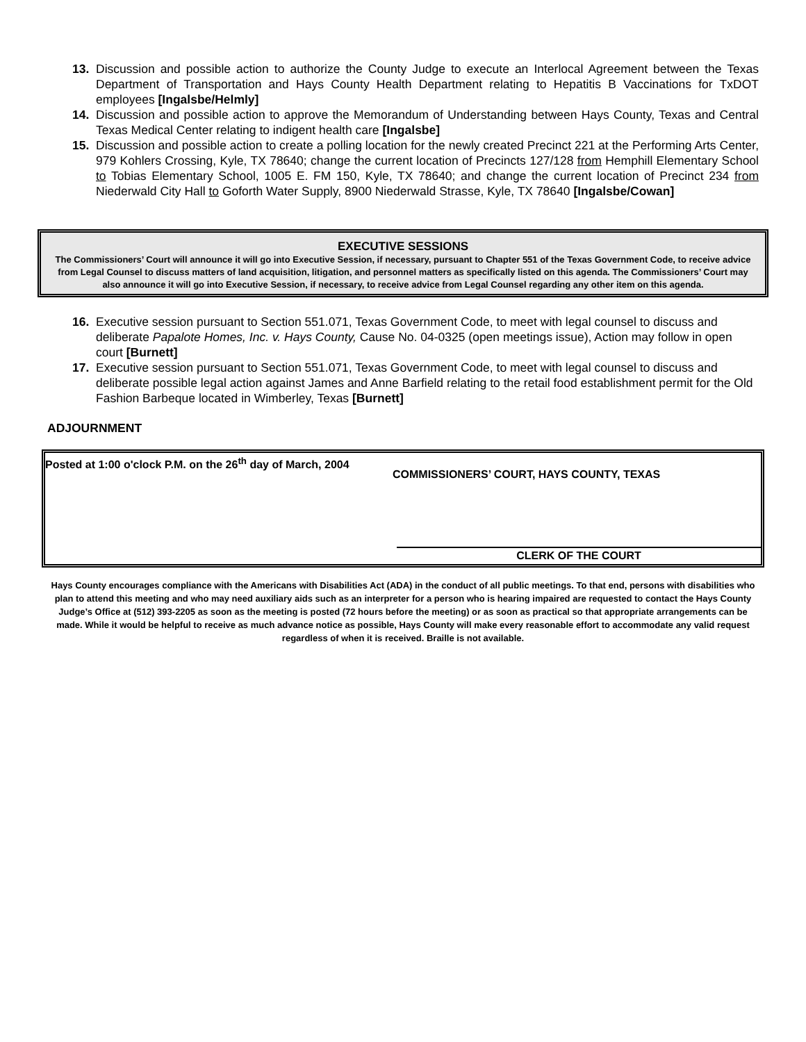13. Discussion and possible action to authorize the County Judge to execute an Interlocal Agreement between the Texas Department of Transportation and Hays County Health Department relating to Hepatitis B Vaccinations for TxDOT employees [Ingalsbe/Helmly]
14. Discussion and possible action to approve the Memorandum of Understanding between Hays County, Texas and Central Texas Medical Center relating to indigent health care [Ingalsbe]
15. Discussion and possible action to create a polling location for the newly created Precinct 221 at the Performing Arts Center, 979 Kohlers Crossing, Kyle, TX 78640; change the current location of Precincts 127/128 from Hemphill Elementary School to Tobias Elementary School, 1005 E. FM 150, Kyle, TX 78640; and change the current location of Precinct 234 from Niederwald City Hall to Goforth Water Supply, 8900 Niederwald Strasse, Kyle, TX 78640 [Ingalsbe/Cowan]
EXECUTIVE SESSIONS
The Commissioners’ Court will announce it will go into Executive Session, if necessary, pursuant to Chapter 551 of the Texas Government Code, to receive advice from Legal Counsel to discuss matters of land acquisition, litigation, and personnel matters as specifically listed on this agenda. The Commissioners’ Court may also announce it will go into Executive Session, if necessary, to receive advice from Legal Counsel regarding any other item on this agenda.
16. Executive session pursuant to Section 551.071, Texas Government Code, to meet with legal counsel to discuss and deliberate Papalote Homes, Inc. v. Hays County, Cause No. 04-0325 (open meetings issue), Action may follow in open court [Burnett]
17. Executive session pursuant to Section 551.071, Texas Government Code, to meet with legal counsel to discuss and deliberate possible legal action against James and Anne Barfield relating to the retail food establishment permit for the Old Fashion Barbeque located in Wimberley, Texas [Burnett]
ADJOURNMENT
Posted at 1:00 o'clock P.M. on the 26<sup>th</sup> day of March, 2004
COMMISSIONERS’ COURT, HAYS COUNTY, TEXAS
CLERK OF THE COURT
Hays County encourages compliance with the Americans with Disabilities Act (ADA) in the conduct of all public meetings. To that end, persons with disabilities who plan to attend this meeting and who may need auxiliary aids such as an interpreter for a person who is hearing impaired are requested to contact the Hays County Judge’s Office at (512) 393-2205 as soon as the meeting is posted (72 hours before the meeting) or as soon as practical so that appropriate arrangements can be made. While it would be helpful to receive as much advance notice as possible, Hays County will make every reasonable effort to accommodate any valid request regardless of when it is received. Braille is not available.